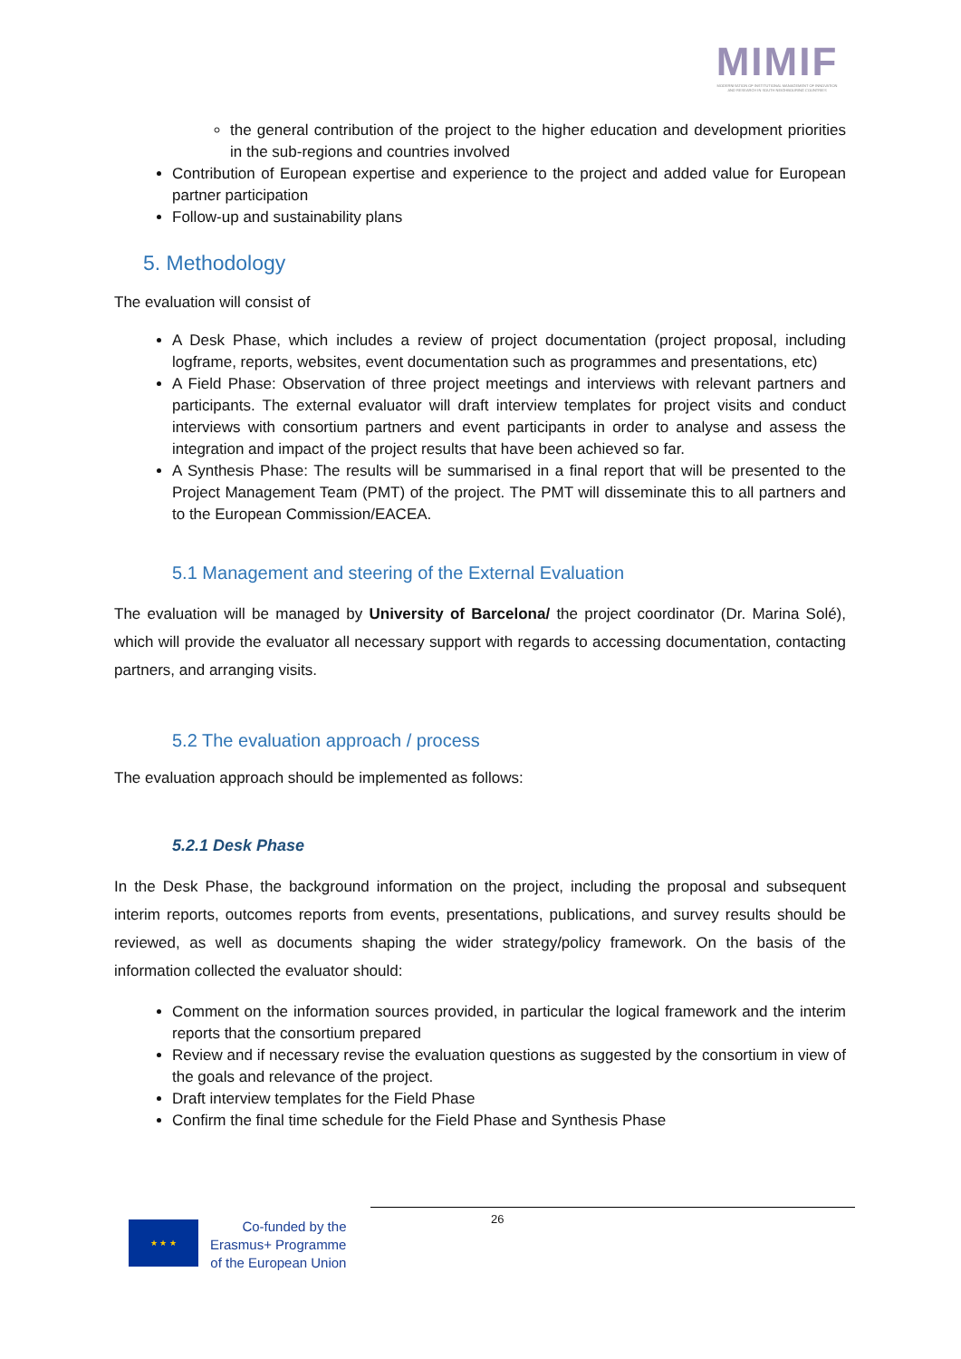MIMIF
MODERNISATION OF INSTITUTIONAL MANAGEMENT OF INNOVATION AND RESEARCH IN SOUTH NEIGHBOURING COUNTRIES
the general contribution of the project to the higher education and development priorities in the sub-regions and countries involved
Contribution of European expertise and experience to the project and added value for European partner participation
Follow-up and sustainability plans
5. Methodology
The evaluation will consist of
A Desk Phase, which includes a review of project documentation (project proposal, including logframe, reports, websites, event documentation such as programmes and presentations, etc)
A Field Phase: Observation of three project meetings and interviews with relevant partners and participants. The external evaluator will draft interview templates for project visits and conduct interviews with consortium partners and event participants in order to analyse and assess the integration and impact of the project results that have been achieved so far.
A Synthesis Phase: The results will be summarised in a final report that will be presented to the Project Management Team (PMT) of the project. The PMT will disseminate this to all partners and to the European Commission/EACEA.
5.1 Management and steering of the External Evaluation
The evaluation will be managed by University of Barcelona/ the project coordinator (Dr. Marina Solé), which will provide the evaluator all necessary support with regards to accessing documentation, contacting partners, and arranging visits.
5.2 The evaluation approach / process
The evaluation approach should be implemented as follows:
5.2.1 Desk Phase
In the Desk Phase, the background information on the project, including the proposal and subsequent interim reports, outcomes reports from events, presentations, publications, and survey results should be reviewed, as well as documents shaping the wider strategy/policy framework. On the basis of the information collected the evaluator should:
Comment on the information sources provided, in particular the logical framework and the interim reports that the consortium prepared
Review and if necessary revise the evaluation questions as suggested by the consortium in view of the goals and relevance of the project.
Draft interview templates for the Field Phase
Confirm the final time schedule for the Field Phase and Synthesis Phase
26
★ ★ ★
Co-funded by the
Erasmus+ Programme
of the European Union